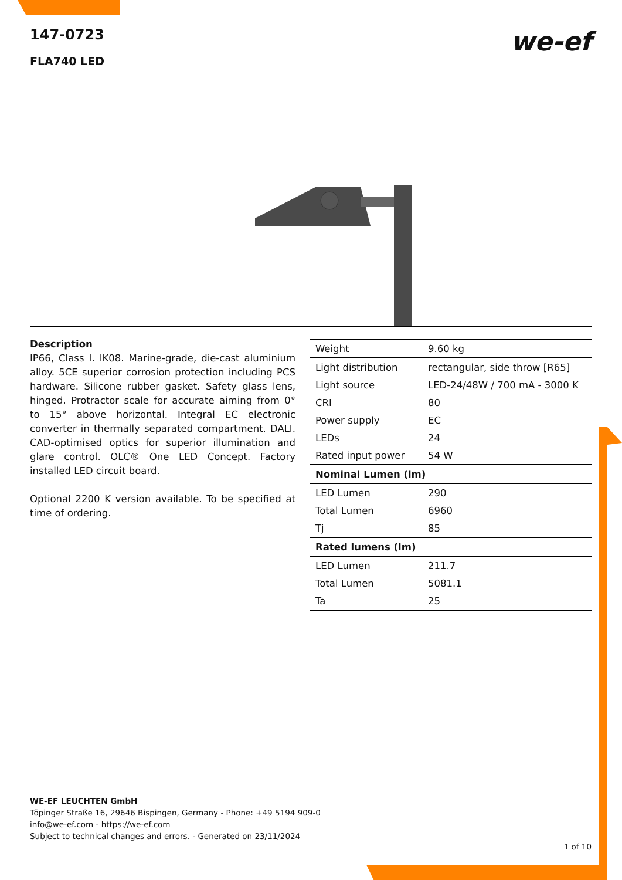147-0723
FLA740 LED
we-ef
Description
IP66, Class I. IK08. Marine-grade, die-cast aluminium alloy. 5CE superior corrosion protection including PCS hardware. Silicone rubber gasket. Safety glass lens, hinged. Protractor scale for accurate aiming from 0° to 15° above horizontal. Integral EC electronic converter in thermally separated compartment. DALI. CAD-optimised optics for superior illumination and glare control. OLC® One LED Concept. Factory installed LED circuit board.
Optional 2200 K version available. To be specified at time of ordering.
| Weight | 9.60 kg |
| Light distribution | rectangular, side throw [R65] |
| Light source | LED-24/48W / 700 mA - 3000 K |
| CRI | 80 |
| Power supply | EC |
| LEDs | 24 |
| Rated input power | 54 W |
| Nominal Lumen (lm) | |
| LED Lumen | 290 |
| Total Lumen | 6960 |
| Tj | 85 |
| Rated lumens (lm) | |
| LED Lumen | 211.7 |
| Total Lumen | 5081.1 |
| Ta | 25 |
WE-EF LEUCHTEN GmbH
Töpinger Straße 16, 29646 Bispingen, Germany - Phone: +49 5194 909-0
info@we-ef.com - https://we-ef.com
Subject to technical changes and errors. - Generated on 23/11/2024
1 of 10